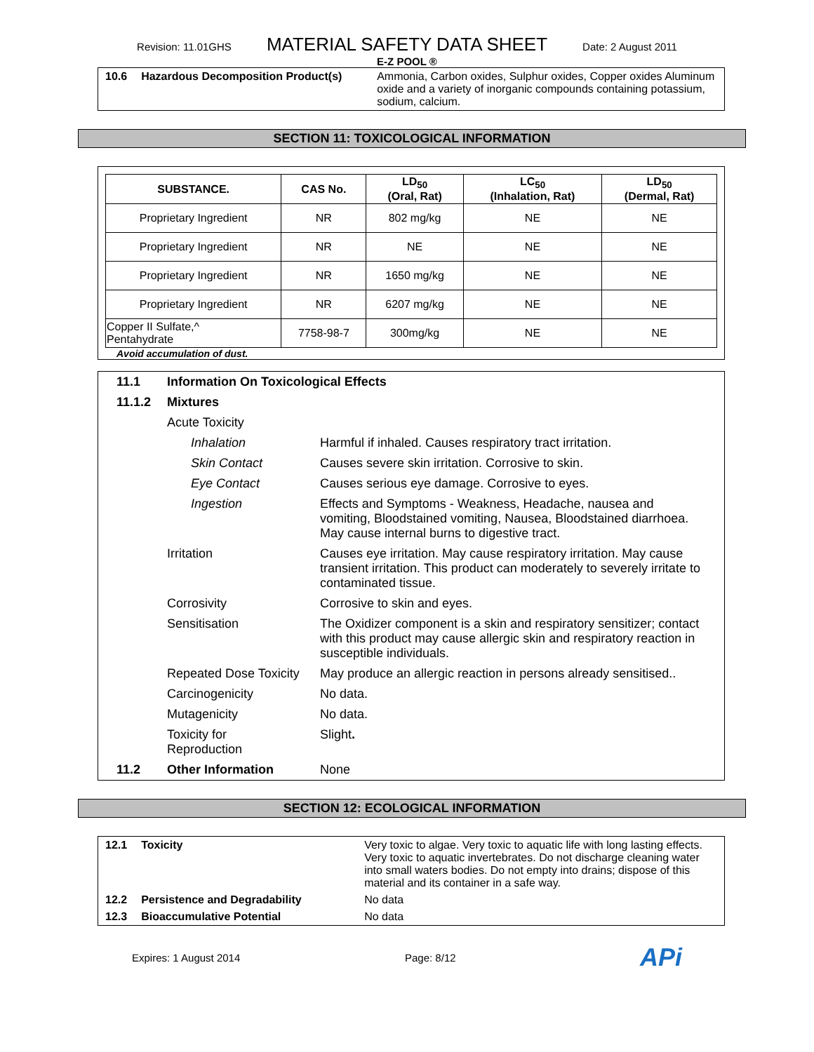Revision: 11.01GHS MATERIAL SAFETY DATA SHEET Date: 2 August 2011
E-Z POOL ®
| 10.6 | Hazardous Decomposition Product(s) | Ammonia, Carbon oxides, Sulphur oxides, Copper oxides Aluminum oxide and a variety of inorganic compounds containing potassium, sodium, calcium. |
SECTION 11: TOXICOLOGICAL INFORMATION
| SUBSTANCE. | CAS No. | LD<sub>50</sub> (Oral, Rat) | LC<sub>50</sub> (Inhalation, Rat) | LD<sub>50</sub> (Dermal, Rat) |
| --- | --- | --- | --- | --- |
| Proprietary Ingredient | NR | 802 mg/kg | NE | NE |
| Proprietary Ingredient | NR | NE | NE | NE |
| Proprietary Ingredient | NR | 1650 mg/kg | NE | NE |
| Proprietary Ingredient | NR | 6207 mg/kg | NE | NE |
| Copper II Sulfate,^ Pentahydrate | 7758-98-7 | 300mg/kg | NE | NE |
Avoid accumulation of dust.
| 11.1 | Information On Toxicological Effects | |
| 11.1.2 | Mixtures | |
| | Acute Toxicity | |
| | Inhalation | Harmful if inhaled. Causes respiratory tract irritation. |
| | Skin Contact | Causes severe skin irritation. Corrosive to skin. |
| | Eye Contact | Causes serious eye damage. Corrosive to eyes. |
| | Ingestion | Effects and Symptoms - Weakness, Headache, nausea and vomiting, Bloodstained vomiting, Nausea, Bloodstained diarrhoea. May cause internal burns to digestive tract. |
| | Irritation | Causes eye irritation. May cause respiratory irritation. May cause transient irritation. This product can moderately to severely irritate to contaminated tissue. |
| | Corrosivity | Corrosive to skin and eyes. |
| | Sensitisation | The Oxidizer component is a skin and respiratory sensitizer; contact with this product may cause allergic skin and respiratory reaction in susceptible individuals. |
| | Repeated Dose Toxicity | May produce an allergic reaction in persons already sensitised.. |
| | Carcinogenicity | No data. |
| | Mutagenicity | No data. |
| | Toxicity for Reproduction | Slight . |
| 11.2 | Other Information | None |
SECTION 12: ECOLOGICAL INFORMATION
| 12.1 | Toxicity | Very toxic to algae. Very toxic to aquatic life with long lasting effects. Very toxic to aquatic invertebrates. Do not discharge cleaning water into small waters bodies. Do not empty into drains; dispose of this material and its container in a safe way. |
| 12.2 | Persistence and Degradability | No data |
| 12.3 | Bioaccumulative Potential | No data |
Expires: 1 August 2014 Page: 8/12 APi